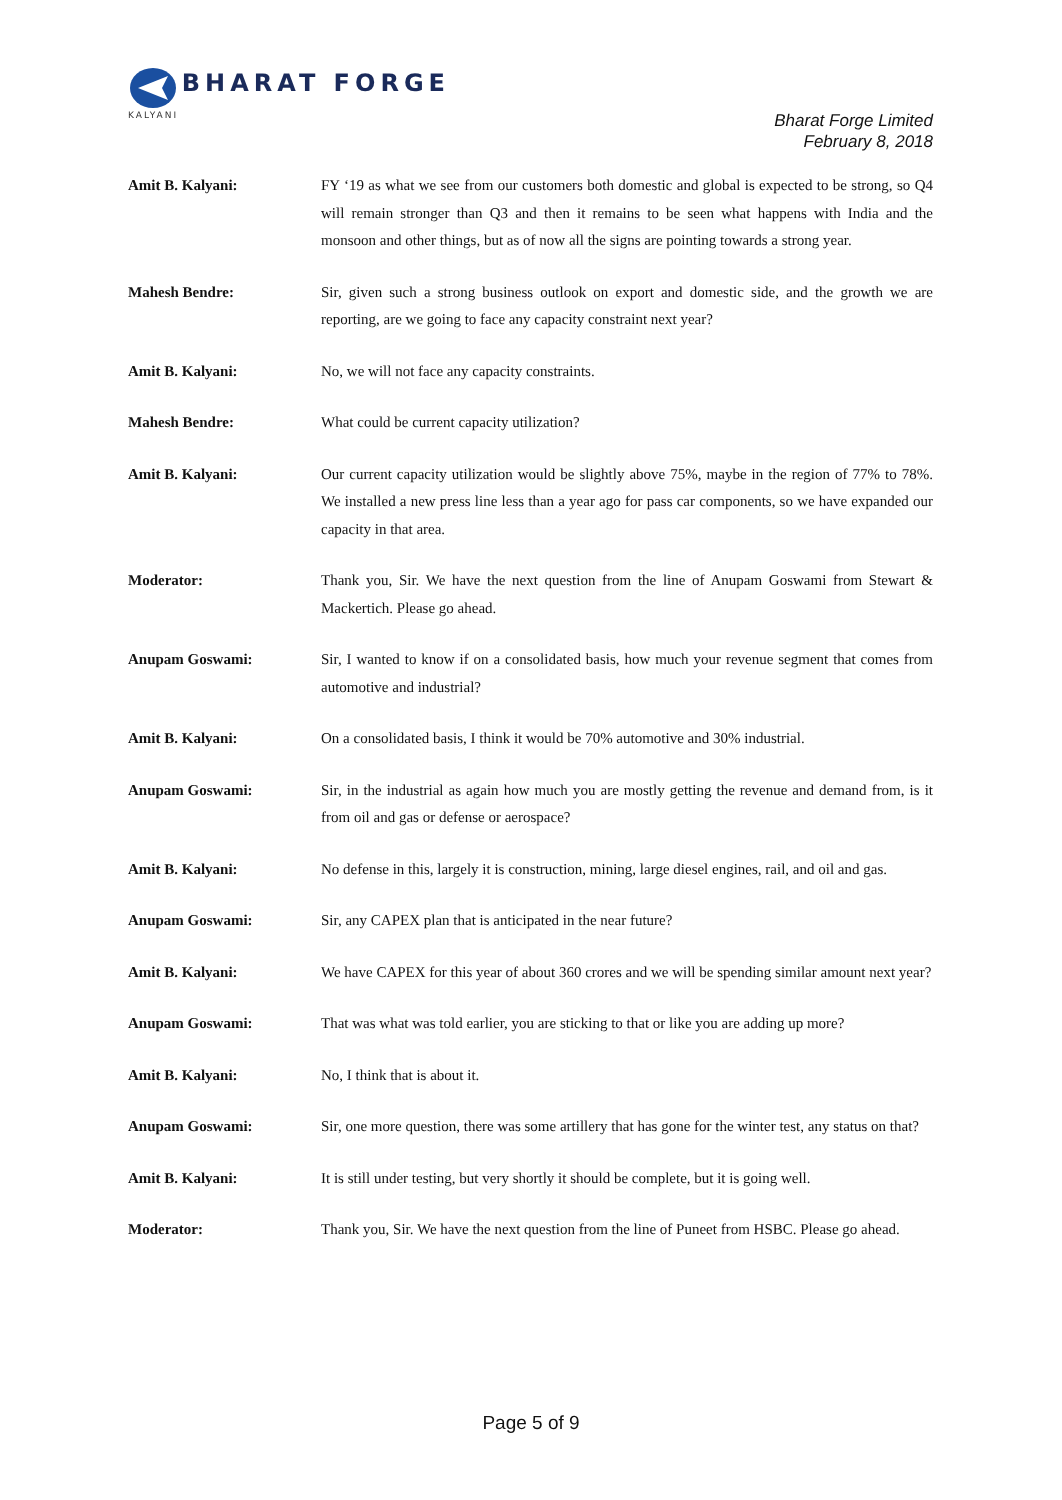BHARAT FORGE
KALYANI
Bharat Forge Limited
February 8, 2018
Amit B. Kalyani: FY ‘19 as what we see from our customers both domestic and global is expected to be strong, so Q4 will remain stronger than Q3 and then it remains to be seen what happens with India and the monsoon and other things, but as of now all the signs are pointing towards a strong year.
Mahesh Bendre: Sir, given such a strong business outlook on export and domestic side, and the growth we are reporting, are we going to face any capacity constraint next year?
Amit B. Kalyani: No, we will not face any capacity constraints.
Mahesh Bendre: What could be current capacity utilization?
Amit B. Kalyani: Our current capacity utilization would be slightly above 75%, maybe in the region of 77% to 78%. We installed a new press line less than a year ago for pass car components, so we have expanded our capacity in that area.
Moderator: Thank you, Sir. We have the next question from the line of Anupam Goswami from Stewart & Mackertich. Please go ahead.
Anupam Goswami: Sir, I wanted to know if on a consolidated basis, how much your revenue segment that comes from automotive and industrial?
Amit B. Kalyani: On a consolidated basis, I think it would be 70% automotive and 30% industrial.
Anupam Goswami: Sir, in the industrial as again how much you are mostly getting the revenue and demand from, is it from oil and gas or defense or aerospace?
Amit B. Kalyani: No defense in this, largely it is construction, mining, large diesel engines, rail, and oil and gas.
Anupam Goswami: Sir, any CAPEX plan that is anticipated in the near future?
Amit B. Kalyani: We have CAPEX for this year of about 360 crores and we will be spending similar amount next year?
Anupam Goswami: That was what was told earlier, you are sticking to that or like you are adding up more?
Amit B. Kalyani: No, I think that is about it.
Anupam Goswami: Sir, one more question, there was some artillery that has gone for the winter test, any status on that?
Amit B. Kalyani: It is still under testing, but very shortly it should be complete, but it is going well.
Moderator: Thank you, Sir. We have the next question from the line of Puneet from HSBC. Please go ahead.
Page 5 of 9